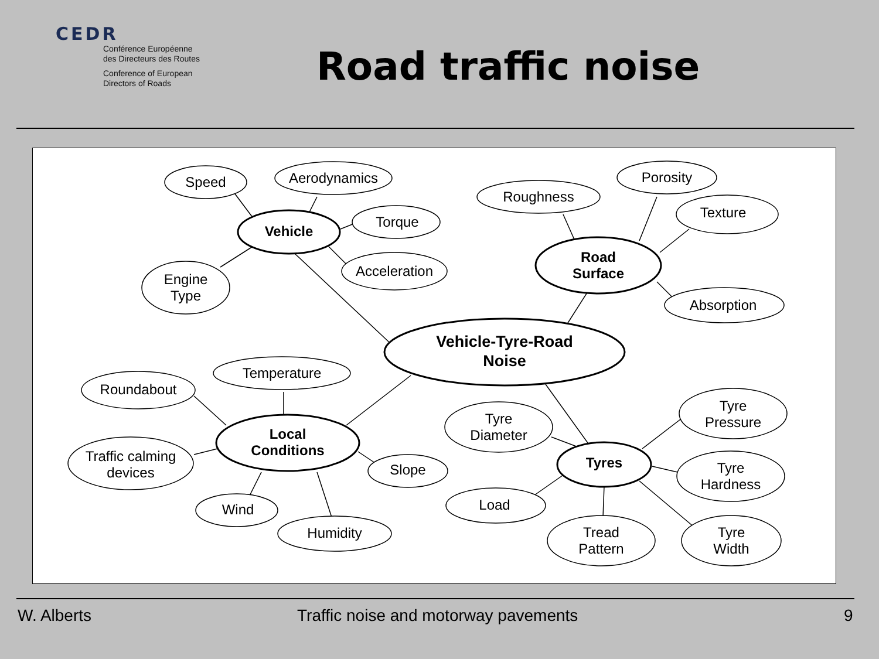CEDR
Conférence Européenne
des Directeurs des Routes
Conference of European
Directors of Roads
Road traffic noise
Speed
Aerodynamics
Torque
Acceleration
Engine
Type
Roughness
Porosity
Texture
Absorption
Temperature
Roundabout
Traffic calming
devices
Slope
Wind
Humidity
Tyre
Diameter
Tyre
Pressure
Tyre
Hardness
Load
Tread
Pattern
Tyre
Width
Vehicle
Road
Surface
Vehicle-Tyre-Road
Noise
Local
Conditions
Tyres
W. Alberts
Traffic noise and motorway pavements
9